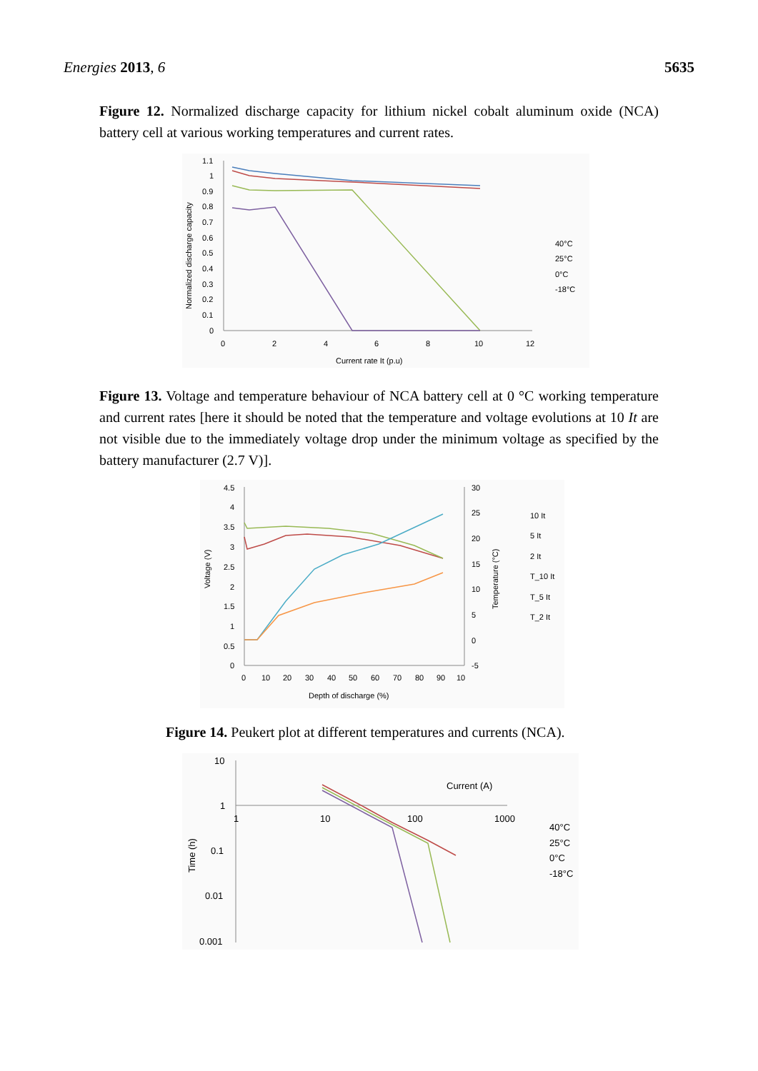Energies 2013, 6 5635
Figure 12. Normalized discharge capacity for lithium nickel cobalt aluminum oxide (NCA) battery cell at various working temperatures and current rates.
1.1
1
0.9
0.8
0.7
0.6
0.5
0.4
0.3
0.2
0.1
0
0
2
4
6
8
10
12
Current rate It (p.u)
Normalized discharge capacity
40°C
25°C
0°C
-18°C
Figure 13. Voltage and temperature behaviour of NCA battery cell at 0 °C working temperature and current rates [here it should be noted that the temperature and voltage evolutions at 10 It are not visible due to the immediately voltage drop under the minimum voltage as specified by the battery manufacturer (2.7 V)].
4.5
4
3.5
3
2.5
2
1.5
1
0.5
0
30
25
20
15
10
5
0
-5
0
10
20
30
40
50
60
70
80
90
10
Depth of discharge (%)
Voltage (V)
Temperature (°C)
10 It
5 It
2 It
T_10 It
T_5 It
T_2 It
Figure 14. Peukert plot at different temperatures and currents (NCA).
10
1
0.1
0.01
0.001
1
10
100
1000
Current (A)
Time (h)
40°C
25°C
0°C
-18°C